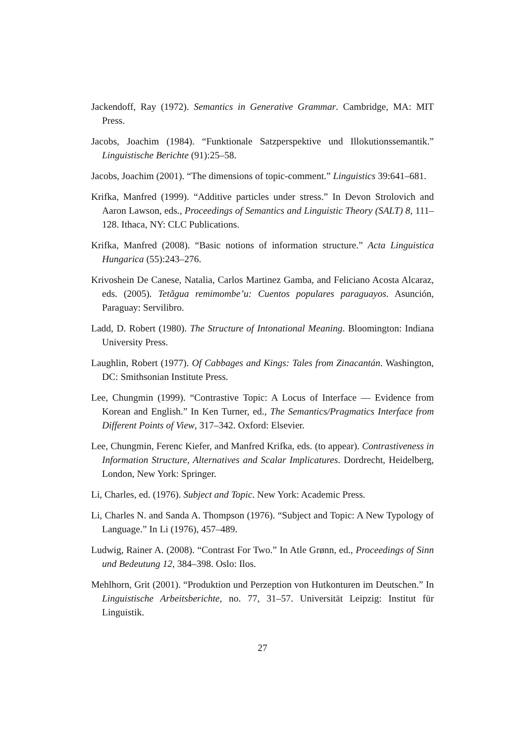Jackendoff, Ray (1972). Semantics in Generative Grammar. Cambridge, MA: MIT Press.
Jacobs, Joachim (1984). “Funktionale Satzperspektive und Illokutionssemantik.” Linguistische Berichte (91):25–58.
Jacobs, Joachim (2001). “The dimensions of topic-comment.” Linguistics 39:641–681.
Krifka, Manfred (1999). “Additive particles under stress.” In Devon Strolovich and Aaron Lawson, eds., Proceedings of Semantics and Linguistic Theory (SALT) 8, 111–128. Ithaca, NY: CLC Publications.
Krifka, Manfred (2008). “Basic notions of information structure.” Acta Linguistica Hungarica (55):243–276.
Krivoshein De Canese, Natalia, Carlos Martinez Gamba, and Feliciano Acosta Alcaraz, eds. (2005). Tetãgua remimombe’u: Cuentos populares paraguayos. Asunción, Paraguay: Servilibro.
Ladd, D. Robert (1980). The Structure of Intonational Meaning. Bloomington: Indiana University Press.
Laughlin, Robert (1977). Of Cabbages and Kings: Tales from Zinacantán. Washington, DC: Smithsonian Institute Press.
Lee, Chungmin (1999). “Contrastive Topic: A Locus of Interface — Evidence from Korean and English.” In Ken Turner, ed., The Semantics/Pragmatics Interface from Different Points of View, 317–342. Oxford: Elsevier.
Lee, Chungmin, Ferenc Kiefer, and Manfred Krifka, eds. (to appear). Contrastiveness in Information Structure, Alternatives and Scalar Implicatures. Dordrecht, Heidelberg, London, New York: Springer.
Li, Charles, ed. (1976). Subject and Topic. New York: Academic Press.
Li, Charles N. and Sanda A. Thompson (1976). “Subject and Topic: A New Typology of Language.” In Li (1976), 457–489.
Ludwig, Rainer A. (2008). “Contrast For Two.” In Atle Grønn, ed., Proceedings of Sinn und Bedeutung 12, 384–398. Oslo: Ilos.
Mehlhorn, Grit (2001). “Produktion und Perzeption von Hutkonturen im Deutschen.” In Linguistische Arbeitsberichte, no. 77, 31–57. Universität Leipzig: Institut für Linguistik.
27